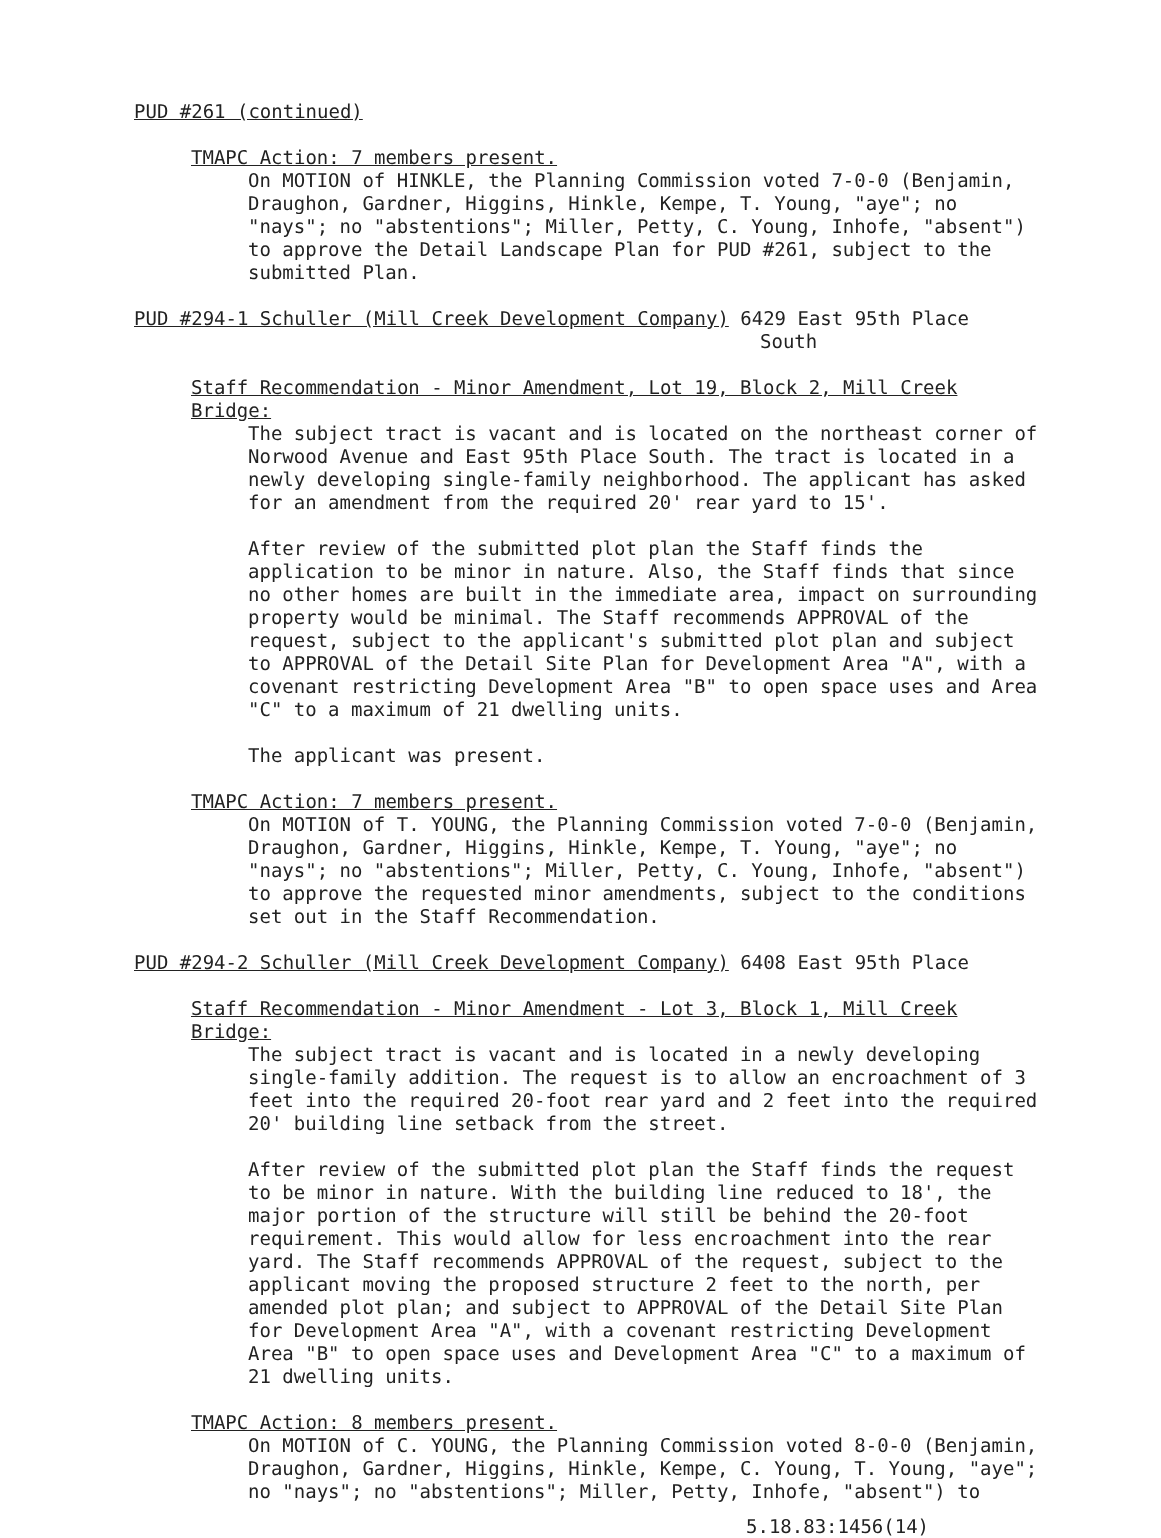PUD #261 (continued)
TMAPC Action: 7 members present.
On MOTION of HINKLE, the Planning Commission voted 7-0-0 (Benjamin, Draughon, Gardner, Higgins, Hinkle, Kempe, T. Young, "aye"; no "nays"; no "abstentions"; Miller, Petty, C. Young, Inhofe, "absent") to approve the Detail Landscape Plan for PUD #261, subject to the submitted Plan.
PUD #294-1 Schuller (Mill Creek Development Company) 6429 East 95th Place
South
Staff Recommendation - Minor Amendment, Lot 19, Block 2, Mill Creek Bridge:
The subject tract is vacant and is located on the northeast corner of Norwood Avenue and East 95th Place South. The tract is located in a newly developing single-family neighborhood. The applicant has asked for an amendment from the required 20' rear yard to 15'.
After review of the submitted plot plan the Staff finds the application to be minor in nature. Also, the Staff finds that since no other homes are built in the immediate area, impact on surrounding property would be minimal. The Staff recommends APPROVAL of the request, subject to the applicant's submitted plot plan and subject to APPROVAL of the Detail Site Plan for Development Area "A", with a covenant restricting Development Area "B" to open space uses and Area "C" to a maximum of 21 dwelling units.
The applicant was present.
TMAPC Action: 7 members present.
On MOTION of T. YOUNG, the Planning Commission voted 7-0-0 (Benjamin, Draughon, Gardner, Higgins, Hinkle, Kempe, T. Young, "aye"; no "nays"; no "abstentions"; Miller, Petty, C. Young, Inhofe, "absent") to approve the requested minor amendments, subject to the conditions set out in the Staff Recommendation.
PUD #294-2 Schuller (Mill Creek Development Company) 6408 East 95th Place
Staff Recommendation - Minor Amendment - Lot 3, Block 1, Mill Creek Bridge:
The subject tract is vacant and is located in a newly developing single-family addition. The request is to allow an encroachment of 3 feet into the required 20-foot rear yard and 2 feet into the required 20' building line setback from the street.
After review of the submitted plot plan the Staff finds the request to be minor in nature. With the building line reduced to 18', the major portion of the structure will still be behind the 20-foot requirement. This would allow for less encroachment into the rear yard. The Staff recommends APPROVAL of the request, subject to the applicant moving the proposed structure 2 feet to the north, per amended plot plan; and subject to APPROVAL of the Detail Site Plan for Development Area "A", with a covenant restricting Development Area "B" to open space uses and Development Area "C" to a maximum of 21 dwelling units.
TMAPC Action: 8 members present.
On MOTION of C. YOUNG, the Planning Commission voted 8-0-0 (Benjamin, Draughon, Gardner, Higgins, Hinkle, Kempe, C. Young, T. Young, "aye"; no "nays"; no "abstentions"; Miller, Petty, Inhofe, "absent") to
5.18.83:1456(14)